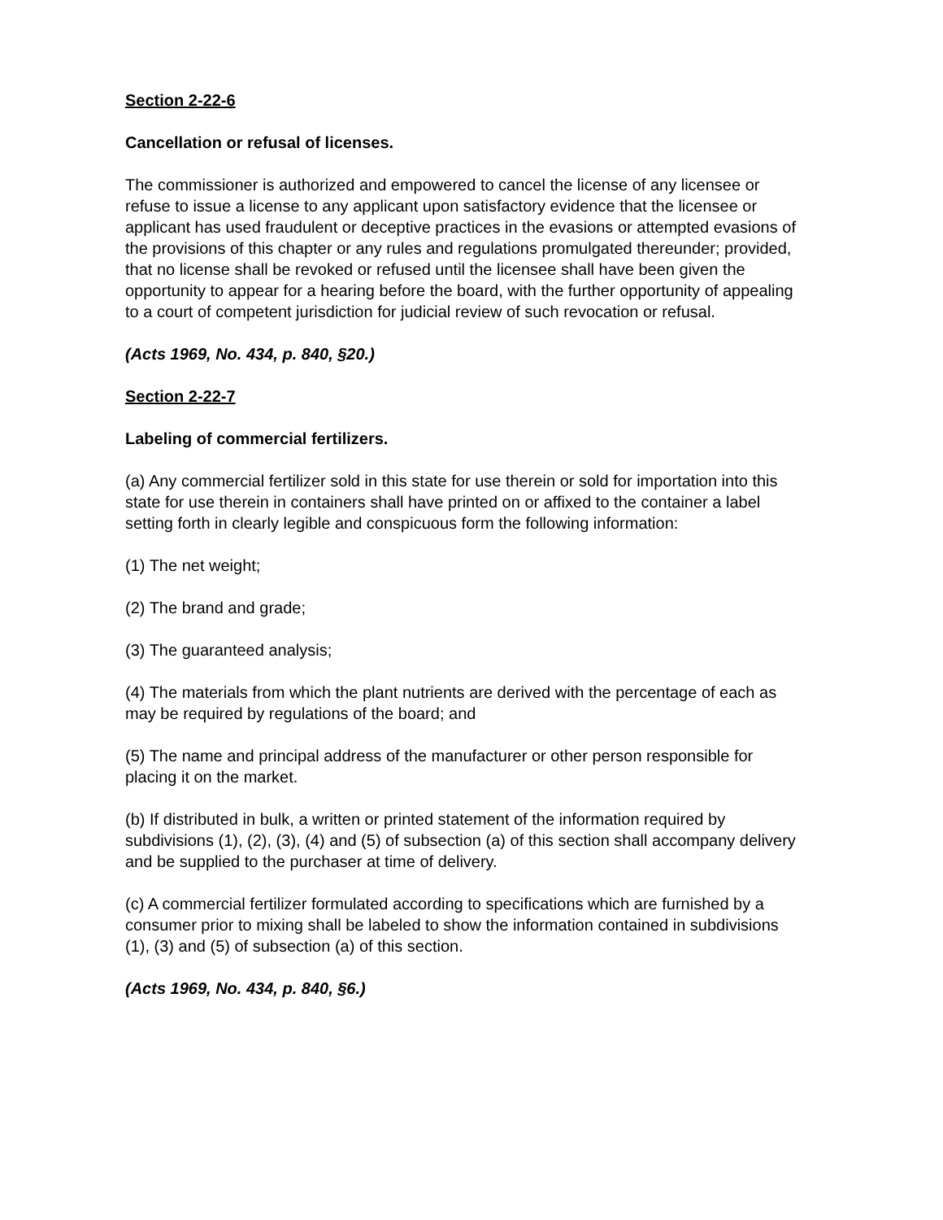Section 2-22-6
Cancellation or refusal of licenses.
The commissioner is authorized and empowered to cancel the license of any licensee or refuse to issue a license to any applicant upon satisfactory evidence that the licensee or applicant has used fraudulent or deceptive practices in the evasions or attempted evasions of the provisions of this chapter or any rules and regulations promulgated thereunder; provided, that no license shall be revoked or refused until the licensee shall have been given the opportunity to appear for a hearing before the board, with the further opportunity of appealing to a court of competent jurisdiction for judicial review of such revocation or refusal.
(Acts 1969, No. 434, p. 840, §20.)
Section 2-22-7
Labeling of commercial fertilizers.
(a) Any commercial fertilizer sold in this state for use therein or sold for importation into this state for use therein in containers shall have printed on or affixed to the container a label setting forth in clearly legible and conspicuous form the following information:
(1) The net weight;
(2) The brand and grade;
(3) The guaranteed analysis;
(4) The materials from which the plant nutrients are derived with the percentage of each as may be required by regulations of the board; and
(5) The name and principal address of the manufacturer or other person responsible for placing it on the market.
(b) If distributed in bulk, a written or printed statement of the information required by subdivisions (1), (2), (3), (4) and (5) of subsection (a) of this section shall accompany delivery and be supplied to the purchaser at time of delivery.
(c) A commercial fertilizer formulated according to specifications which are furnished by a consumer prior to mixing shall be labeled to show the information contained in subdivisions (1), (3) and (5) of subsection (a) of this section.
(Acts 1969, No. 434, p. 840, §6.)